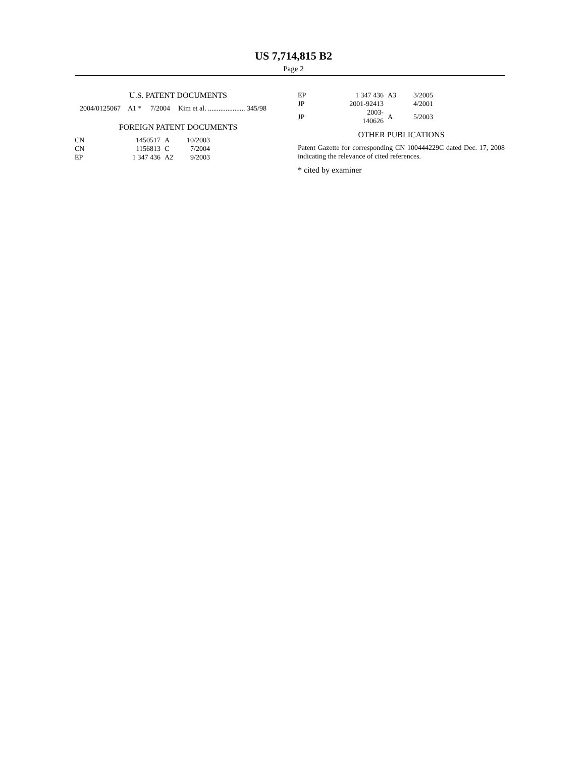US 7,714,815 B2
Page 2
U.S. PATENT DOCUMENTS
| 2004/0125067 | A1 * | 7/2004 | Kim et al. ..................... 345/98 |
FOREIGN PATENT DOCUMENTS
| CN | 1450517 | A | 10/2003 |
| CN | 1156813 | C | 7/2004 |
| EP | 1 347 436 | A2 | 9/2003 |
| EP | 1 347 436 | A3 | 3/2005 |
| JP | 2001-92413 | | 4/2001 |
| JP | 2003-140626 | A | 5/2003 |
OTHER PUBLICATIONS
Patent Gazette for corresponding CN 100444229C dated Dec. 17, 2008 indicating the relevance of cited references.
* cited by examiner